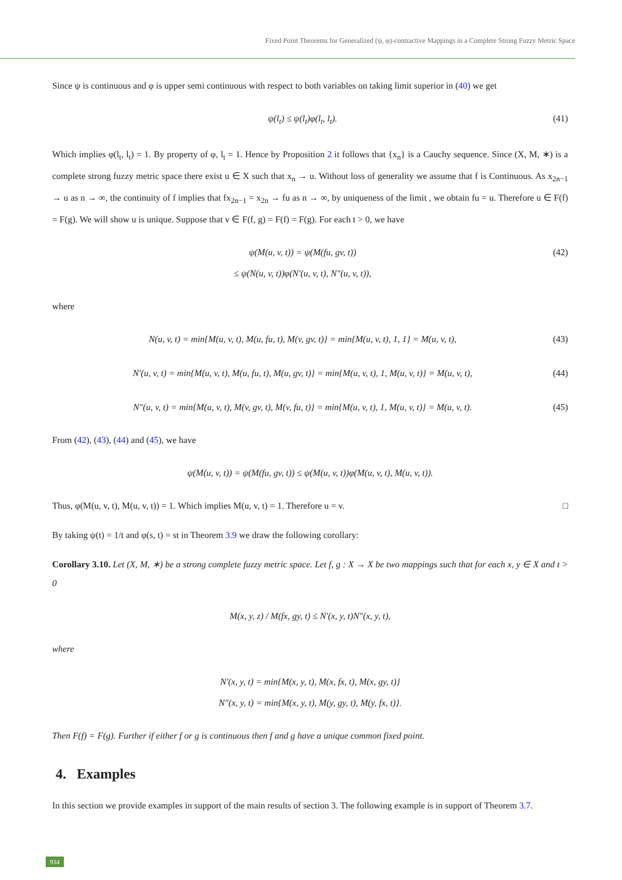Fixed Point Theorems for Generalized (ψ, φ)-contractive Mappings in a Complete Strong Fuzzy Metric Space
Since ψ is continuous and φ is upper semi continuous with respect to both variables on taking limit superior in (40) we get
ψ(l<sub>t</sub>) ≤ ψ(l<sub>t</sub>)φ(l<sub>t</sub>, l<sub>t</sub>). (41)
Which implies φ(l<sub>t</sub>, l<sub>t</sub>) = 1. By property of φ, l<sub>t</sub> = 1. Hence by Proposition 2 it follows that {x<sub>n</sub>} is a Cauchy sequence. Since (X, M, ∗) is a complete strong fuzzy metric space there exist u ∈ X such that x<sub>n</sub> → u. Without loss of generality we assume that f is Continuous. As x<sub>2n−1</sub> → u as n → ∞, the continuity of f implies that fx<sub>2n−1</sub> = x<sub>2n</sub> → fu as n → ∞, by uniqueness of the limit , we obtain fu = u. Therefore u ∈ F(f) = F(g). We will show u is unique. Suppose that v ∈ F(f, g) = F(f) = F(g). For each t > 0, we have
ψ(M(u, v, t)) = ψ(M(fu, gv, t))
≤ ψ(N(u, v, t))φ(N′(u, v, t), N″(u, v, t)), (42)
where
N(u, v, t) = min{M(u, v, t), M(u, fu, t), M(v, gv, t)} = min{M(u, v, t), 1, 1} = M(u, v, t), (43)
N′(u, v, t) = min{M(u, v, t), M(u, fu, t), M(u, gv, t)} = min{M(u, v, t), 1, M(u, v, t)} = M(u, v, t), (44)
N″(u, v, t) = min{M(u, v, t), M(v, gv, t), M(v, fu, t)} = min{M(u, v, t), 1, M(u, v, t)} = M(u, v, t). (45)
From (42), (43), (44) and (45), we have
ψ(M(u, v, t)) = ψ(M(fu, gv, t)) ≤ ψ(M(u, v, t))φ(M(u, v, t), M(u, v, t)).
Thus, φ(M(u, v, t), M(u, v, t)) = 1. Which implies M(u, v, t) = 1. Therefore u = v. □
By taking ψ(t) = 1/t and φ(s, t) = st in Theorem 3.9 we draw the following corollary:
Corollary 3.10. Let (X, M, ∗) be a strong complete fuzzy metric space. Let f, g : X → X be two mappings such that for each x, y ∈ X and t > 0
M(x, y, z) / M(fx, gy, t) ≤ N′(x, y, t)N″(x, y, t),
where
N′(x, y, t) = min{M(x, y, t), M(x, fx, t), M(x, gy, t)}
N″(x, y, t) = min{M(x, y, t), M(y, gy, t), M(y, fx, t)}.
Then F(f) = F(g). Further if either f or g is continuous then f and g have a unique common fixed point.
4. Examples
In this section we provide examples in support of the main results of section 3. The following example is in support of Theorem 3.7.
934